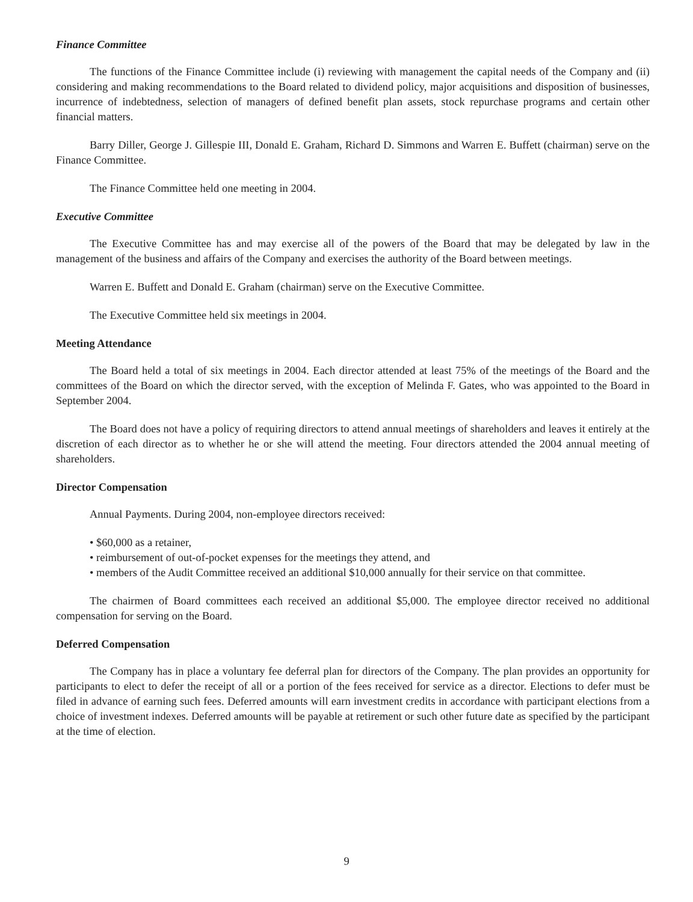Finance Committee
The functions of the Finance Committee include (i) reviewing with management the capital needs of the Company and (ii) considering and making recommendations to the Board related to dividend policy, major acquisitions and disposition of businesses, incurrence of indebtedness, selection of managers of defined benefit plan assets, stock repurchase programs and certain other financial matters.
Barry Diller, George J. Gillespie III, Donald E. Graham, Richard D. Simmons and Warren E. Buffett (chairman) serve on the Finance Committee.
The Finance Committee held one meeting in 2004.
Executive Committee
The Executive Committee has and may exercise all of the powers of the Board that may be delegated by law in the management of the business and affairs of the Company and exercises the authority of the Board between meetings.
Warren E. Buffett and Donald E. Graham (chairman) serve on the Executive Committee.
The Executive Committee held six meetings in 2004.
Meeting Attendance
The Board held a total of six meetings in 2004. Each director attended at least 75% of the meetings of the Board and the committees of the Board on which the director served, with the exception of Melinda F. Gates, who was appointed to the Board in September 2004.
The Board does not have a policy of requiring directors to attend annual meetings of shareholders and leaves it entirely at the discretion of each director as to whether he or she will attend the meeting. Four directors attended the 2004 annual meeting of shareholders.
Director Compensation
Annual Payments. During 2004, non-employee directors received:
• $60,000 as a retainer,
• reimbursement of out-of-pocket expenses for the meetings they attend, and
• members of the Audit Committee received an additional $10,000 annually for their service on that committee.
The chairmen of Board committees each received an additional $5,000. The employee director received no additional compensation for serving on the Board.
Deferred Compensation
The Company has in place a voluntary fee deferral plan for directors of the Company. The plan provides an opportunity for participants to elect to defer the receipt of all or a portion of the fees received for service as a director. Elections to defer must be filed in advance of earning such fees. Deferred amounts will earn investment credits in accordance with participant elections from a choice of investment indexes. Deferred amounts will be payable at retirement or such other future date as specified by the participant at the time of election.
9